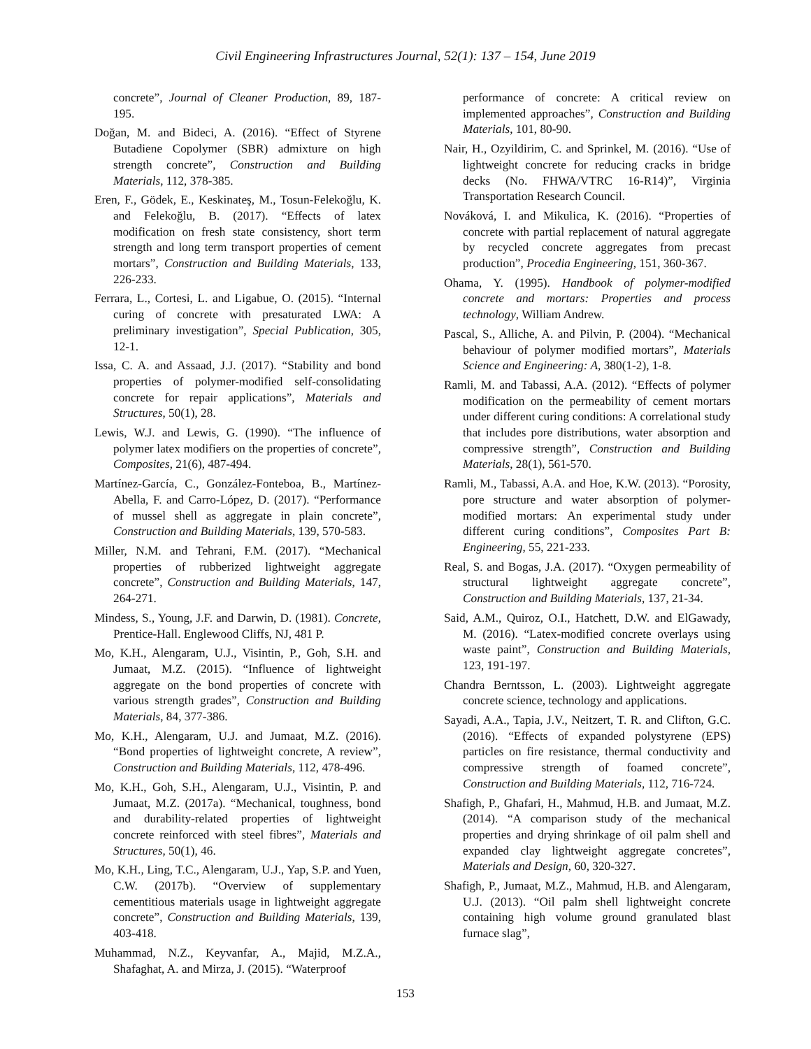Civil Engineering Infrastructures Journal, 52(1): 137 – 154, June 2019
concrete”, Journal of Cleaner Production, 89, 187-195.
Doğan, M. and Bideci, A. (2016). “Effect of Styrene Butadiene Copolymer (SBR) admixture on high strength concrete”, Construction and Building Materials, 112, 378-385.
Eren, F., Gödek, E., Keskinateş, M., Tosun-Felekoğlu, K. and Felekoğlu, B. (2017). “Effects of latex modification on fresh state consistency, short term strength and long term transport properties of cement mortars”, Construction and Building Materials, 133, 226-233.
Ferrara, L., Cortesi, L. and Ligabue, O. (2015). “Internal curing of concrete with presaturated LWA: A preliminary investigation”, Special Publication, 305, 12-1.
Issa, C. A. and Assaad, J.J. (2017). “Stability and bond properties of polymer-modified self-consolidating concrete for repair applications”, Materials and Structures, 50(1), 28.
Lewis, W.J. and Lewis, G. (1990). “The influence of polymer latex modifiers on the properties of concrete”, Composites, 21(6), 487-494.
Martínez-García, C., González-Fonteboa, B., Martínez-Abella, F. and Carro-López, D. (2017). “Performance of mussel shell as aggregate in plain concrete”, Construction and Building Materials, 139, 570-583.
Miller, N.M. and Tehrani, F.M. (2017). “Mechanical properties of rubberized lightweight aggregate concrete”, Construction and Building Materials, 147, 264-271.
Mindess, S., Young, J.F. and Darwin, D. (1981). Concrete, Prentice-Hall. Englewood Cliffs, NJ, 481 P.
Mo, K.H., Alengaram, U.J., Visintin, P., Goh, S.H. and Jumaat, M.Z. (2015). “Influence of lightweight aggregate on the bond properties of concrete with various strength grades”, Construction and Building Materials, 84, 377-386.
Mo, K.H., Alengaram, U.J. and Jumaat, M.Z. (2016). “Bond properties of lightweight concrete, A review”, Construction and Building Materials, 112, 478-496.
Mo, K.H., Goh, S.H., Alengaram, U.J., Visintin, P. and Jumaat, M.Z. (2017a). “Mechanical, toughness, bond and durability-related properties of lightweight concrete reinforced with steel fibres”, Materials and Structures, 50(1), 46.
Mo, K.H., Ling, T.C., Alengaram, U.J., Yap, S.P. and Yuen, C.W. (2017b). “Overview of supplementary cementitious materials usage in lightweight aggregate concrete”, Construction and Building Materials, 139, 403-418.
Muhammad, N.Z., Keyvanfar, A., Majid, M.Z.A., Shafaghat, A. and Mirza, J. (2015). “Waterproof
performance of concrete: A critical review on implemented approaches”, Construction and Building Materials, 101, 80-90.
Nair, H., Ozyildirim, C. and Sprinkel, M. (2016). “Use of lightweight concrete for reducing cracks in bridge decks (No. FHWA/VTRC 16-R14)”, Virginia Transportation Research Council.
Nováková, I. and Mikulica, K. (2016). “Properties of concrete with partial replacement of natural aggregate by recycled concrete aggregates from precast production”, Procedia Engineering, 151, 360-367.
Ohama, Y. (1995). Handbook of polymer-modified concrete and mortars: Properties and process technology, William Andrew.
Pascal, S., Alliche, A. and Pilvin, P. (2004). “Mechanical behaviour of polymer modified mortars”, Materials Science and Engineering: A, 380(1-2), 1-8.
Ramli, M. and Tabassi, A.A. (2012). “Effects of polymer modification on the permeability of cement mortars under different curing conditions: A correlational study that includes pore distributions, water absorption and compressive strength”, Construction and Building Materials, 28(1), 561-570.
Ramli, M., Tabassi, A.A. and Hoe, K.W. (2013). “Porosity, pore structure and water absorption of polymer-modified mortars: An experimental study under different curing conditions”, Composites Part B: Engineering, 55, 221-233.
Real, S. and Bogas, J.A. (2017). “Oxygen permeability of structural lightweight aggregate concrete”, Construction and Building Materials, 137, 21-34.
Said, A.M., Quiroz, O.I., Hatchett, D.W. and ElGawady, M. (2016). “Latex-modified concrete overlays using waste paint”, Construction and Building Materials, 123, 191-197.
Chandra Berntsson, L. (2003). Lightweight aggregate concrete science, technology and applications.
Sayadi, A.A., Tapia, J.V., Neitzert, T. R. and Clifton, G.C. (2016). “Effects of expanded polystyrene (EPS) particles on fire resistance, thermal conductivity and compressive strength of foamed concrete”, Construction and Building Materials, 112, 716-724.
Shafigh, P., Ghafari, H., Mahmud, H.B. and Jumaat, M.Z. (2014). “A comparison study of the mechanical properties and drying shrinkage of oil palm shell and expanded clay lightweight aggregate concretes”, Materials and Design, 60, 320-327.
Shafigh, P., Jumaat, M.Z., Mahmud, H.B. and Alengaram, U.J. (2013). “Oil palm shell lightweight concrete containing high volume ground granulated blast furnace slag”,
153